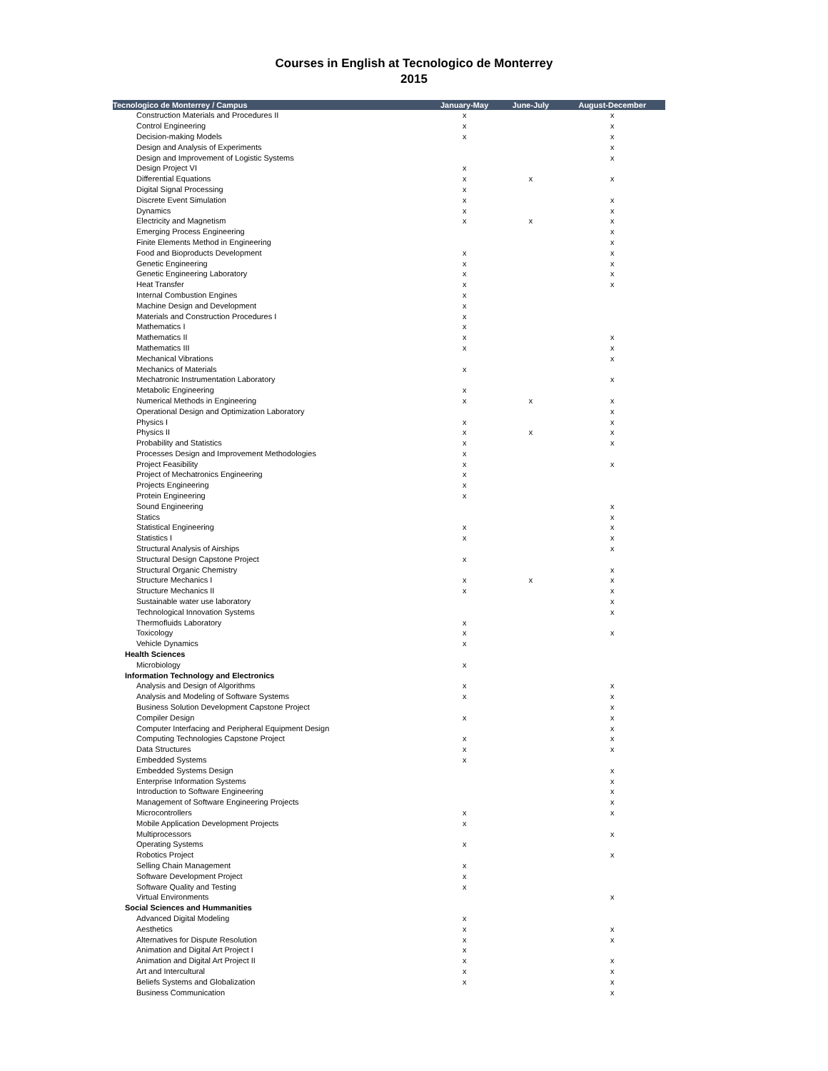Courses in English at Tecnologico de Monterrey
2015
| Tecnologico de Monterrey / Campus | January-May | June-July | August-December |
| --- | --- | --- | --- |
| Construction Materials and Procedures II | x | | x |
| Control Engineering | x | | x |
| Decision-making Models | x | | x |
| Design and Analysis of Experiments | | | x |
| Design and Improvement of Logistic Systems | | | x |
| Design Project VI | x | | |
| Differential Equations | x | x | x |
| Digital Signal Processing | x | | |
| Discrete Event Simulation | x | | x |
| Dynamics | x | | x |
| Electricity and Magnetism | x | x | x |
| Emerging Process Engineering | | | x |
| Finite Elements Method in Engineering | | | x |
| Food and Bioproducts Development | x | | x |
| Genetic Engineering | x | | x |
| Genetic Engineering Laboratory | x | | x |
| Heat Transfer | x | | x |
| Internal Combustion Engines | x | | |
| Machine Design and Development | x | | |
| Materials and Construction Procedures I | x | | |
| Mathematics I | x | | |
| Mathematics II | x | | x |
| Mathematics III | x | | x |
| Mechanical Vibrations | | | x |
| Mechanics of Materials | x | | |
| Mechatronic Instrumentation Laboratory | | | x |
| Metabolic Engineering | x | | |
| Numerical Methods in Engineering | x | x | x |
| Operational Design and Optimization Laboratory | | | x |
| Physics I | x | | x |
| Physics II | x | x | x |
| Probability and Statistics | x | | x |
| Processes Design and Improvement Methodologies | x | | |
| Project Feasibility | x | | x |
| Project of Mechatronics Engineering | x | | |
| Projects Engineering | x | | |
| Protein Engineering | x | | |
| Sound Engineering | | | x |
| Statics | | | x |
| Statistical Engineering | x | | x |
| Statistics I | x | | x |
| Structural Analysis of Airships | | | x |
| Structural Design Capstone Project | x | | |
| Structural Organic Chemistry | | | x |
| Structure Mechanics I | x | x | x |
| Structure Mechanics II | x | | x |
| Sustainable water use laboratory | | | x |
| Technological Innovation Systems | | | x |
| Thermofluids Laboratory | x | | |
| Toxicology | x | | x |
| Vehicle Dynamics | x | | |
| Health Sciences | | | |
| Microbiology | x | | |
| Information Technology and Electronics | | | |
| Analysis and Design of Algorithms | x | | x |
| Analysis and Modeling of Software Systems | x | | x |
| Business Solution Development Capstone Project | | | x |
| Compiler Design | x | | x |
| Computer Interfacing and Peripheral Equipment Design | | | x |
| Computing Technologies Capstone Project | x | | x |
| Data Structures | x | | x |
| Embedded Systems | x | | |
| Embedded Systems Design | | | x |
| Enterprise Information Systems | | | x |
| Introduction to Software Engineering | | | x |
| Management of Software Engineering Projects | | | x |
| Microcontrollers | x | | x |
| Mobile Application Development Projects | x | | |
| Multiprocessors | | | x |
| Operating Systems | x | | |
| Robotics Project | | | x |
| Selling Chain Management | x | | |
| Software Development Project | x | | |
| Software Quality and Testing | x | | |
| Virtual Environments | | | x |
| Social Sciences and Hummanities | | | |
| Advanced Digital Modeling | x | | |
| Aesthetics | x | | x |
| Alternatives for Dispute Resolution | x | | x |
| Animation and Digital Art Project I | x | | |
| Animation and Digital Art Project II | x | | x |
| Art and Intercultural | x | | x |
| Beliefs Systems and Globalization | x | | x |
| Business Communication | | | x |